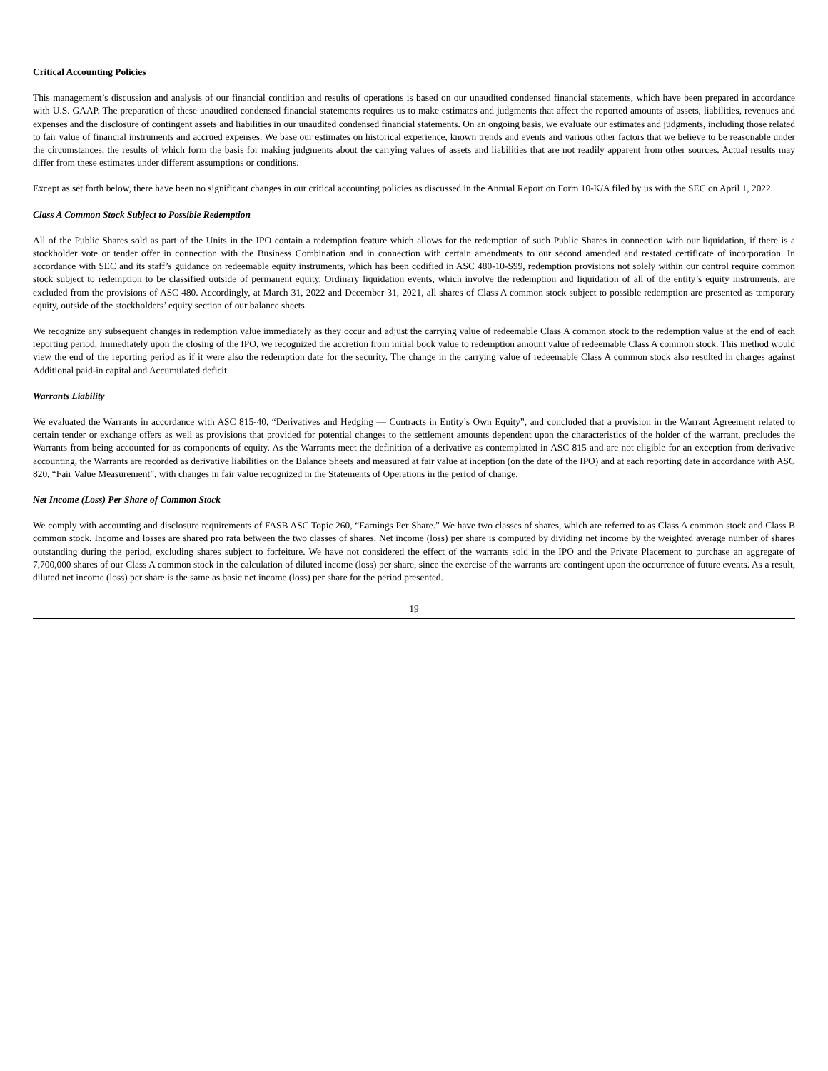Critical Accounting Policies
This management’s discussion and analysis of our financial condition and results of operations is based on our unaudited condensed financial statements, which have been prepared in accordance with U.S. GAAP. The preparation of these unaudited condensed financial statements requires us to make estimates and judgments that affect the reported amounts of assets, liabilities, revenues and expenses and the disclosure of contingent assets and liabilities in our unaudited condensed financial statements. On an ongoing basis, we evaluate our estimates and judgments, including those related to fair value of financial instruments and accrued expenses. We base our estimates on historical experience, known trends and events and various other factors that we believe to be reasonable under the circumstances, the results of which form the basis for making judgments about the carrying values of assets and liabilities that are not readily apparent from other sources. Actual results may differ from these estimates under different assumptions or conditions.
Except as set forth below, there have been no significant changes in our critical accounting policies as discussed in the Annual Report on Form 10-K/A filed by us with the SEC on April 1, 2022.
Class A Common Stock Subject to Possible Redemption
All of the Public Shares sold as part of the Units in the IPO contain a redemption feature which allows for the redemption of such Public Shares in connection with our liquidation, if there is a stockholder vote or tender offer in connection with the Business Combination and in connection with certain amendments to our second amended and restated certificate of incorporation. In accordance with SEC and its staff’s guidance on redeemable equity instruments, which has been codified in ASC 480-10-S99, redemption provisions not solely within our control require common stock subject to redemption to be classified outside of permanent equity. Ordinary liquidation events, which involve the redemption and liquidation of all of the entity’s equity instruments, are excluded from the provisions of ASC 480. Accordingly, at March 31, 2022 and December 31, 2021, all shares of Class A common stock subject to possible redemption are presented as temporary equity, outside of the stockholders’ equity section of our balance sheets.
We recognize any subsequent changes in redemption value immediately as they occur and adjust the carrying value of redeemable Class A common stock to the redemption value at the end of each reporting period. Immediately upon the closing of the IPO, we recognized the accretion from initial book value to redemption amount value of redeemable Class A common stock. This method would view the end of the reporting period as if it were also the redemption date for the security. The change in the carrying value of redeemable Class A common stock also resulted in charges against Additional paid-in capital and Accumulated deficit.
Warrants Liability
We evaluated the Warrants in accordance with ASC 815-40, “Derivatives and Hedging — Contracts in Entity’s Own Equity”, and concluded that a provision in the Warrant Agreement related to certain tender or exchange offers as well as provisions that provided for potential changes to the settlement amounts dependent upon the characteristics of the holder of the warrant, precludes the Warrants from being accounted for as components of equity. As the Warrants meet the definition of a derivative as contemplated in ASC 815 and are not eligible for an exception from derivative accounting, the Warrants are recorded as derivative liabilities on the Balance Sheets and measured at fair value at inception (on the date of the IPO) and at each reporting date in accordance with ASC 820, “Fair Value Measurement”, with changes in fair value recognized in the Statements of Operations in the period of change.
Net Income (Loss) Per Share of Common Stock
We comply with accounting and disclosure requirements of FASB ASC Topic 260, “Earnings Per Share.” We have two classes of shares, which are referred to as Class A common stock and Class B common stock. Income and losses are shared pro rata between the two classes of shares. Net income (loss) per share is computed by dividing net income by the weighted average number of shares outstanding during the period, excluding shares subject to forfeiture. We have not considered the effect of the warrants sold in the IPO and the Private Placement to purchase an aggregate of 7,700,000 shares of our Class A common stock in the calculation of diluted income (loss) per share, since the exercise of the warrants are contingent upon the occurrence of future events. As a result, diluted net income (loss) per share is the same as basic net income (loss) per share for the period presented.
19